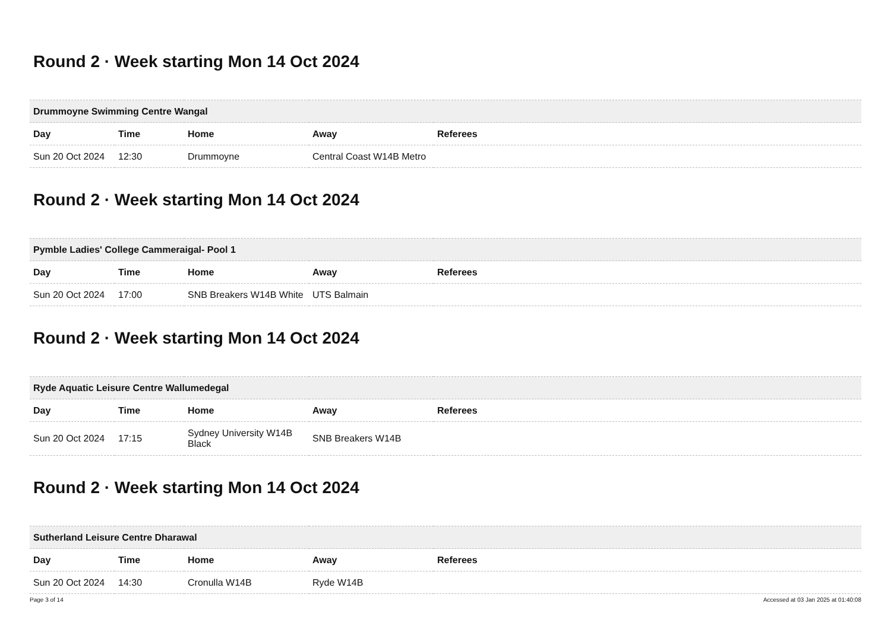Round 2 · Week starting Mon 14 Oct 2024
| Drummoyne Swimming Centre Wangal | | | | |
| --- | --- | --- | --- | --- |
| Day | Time | Home | Away | Referees |
| Sun 20 Oct 2024 | 12:30 | Drummoyne | Central Coast W14B Metro | |
Round 2 · Week starting Mon 14 Oct 2024
| Pymble Ladies' College Cammeraigal- Pool 1 | | | | |
| --- | --- | --- | --- | --- |
| Day | Time | Home | Away | Referees |
| Sun 20 Oct 2024 | 17:00 | SNB Breakers W14B White | UTS Balmain | |
Round 2 · Week starting Mon 14 Oct 2024
| Ryde Aquatic Leisure Centre Wallumedegal | | | | |
| --- | --- | --- | --- | --- |
| Day | Time | Home | Away | Referees |
| Sun 20 Oct 2024 | 17:15 | Sydney University W14B Black | SNB Breakers W14B | |
Round 2 · Week starting Mon 14 Oct 2024
| Sutherland Leisure Centre Dharawal | | | | |
| --- | --- | --- | --- | --- |
| Day | Time | Home | Away | Referees |
| Sun 20 Oct 2024 | 14:30 | Cronulla W14B | Ryde W14B | |
Page 3 of 14 Accessed at 03 Jan 2025 at 01:40:08